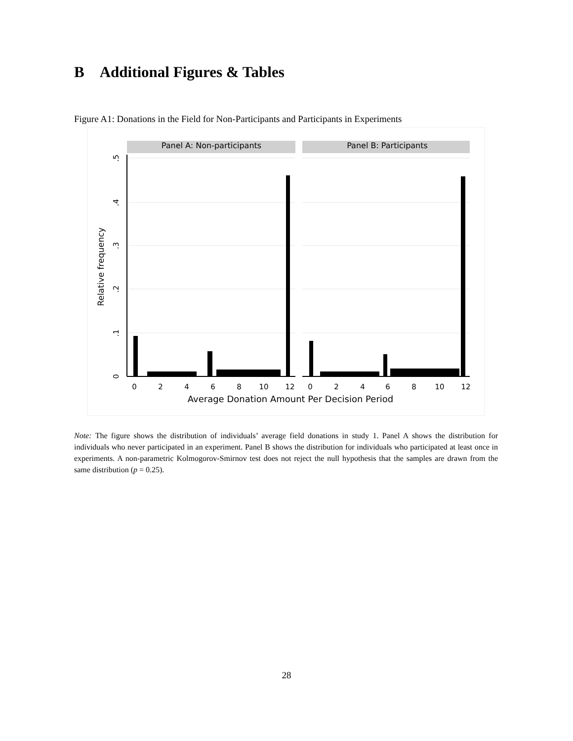B Additional Figures & Tables
Figure A1: Donations in the Field for Non-Participants and Participants in Experiments
Panel A: Non-participants
Panel B: Participants
0
.1
.2
.3
.4
.5
Relative frequency
0
2
4
6
8
10
12
0
2
4
6
8
10
12
Average Donation Amount Per Decision Period
Note: The figure shows the distribution of individuals’ average field donations in study 1. Panel A shows the distribution for individuals who never participated in an experiment. Panel B shows the distribution for individuals who participated at least once in experiments. A non-parametric Kolmogorov-Smirnov test does not reject the null hypothesis that the samples are drawn from the same distribution (p = 0.25).
28